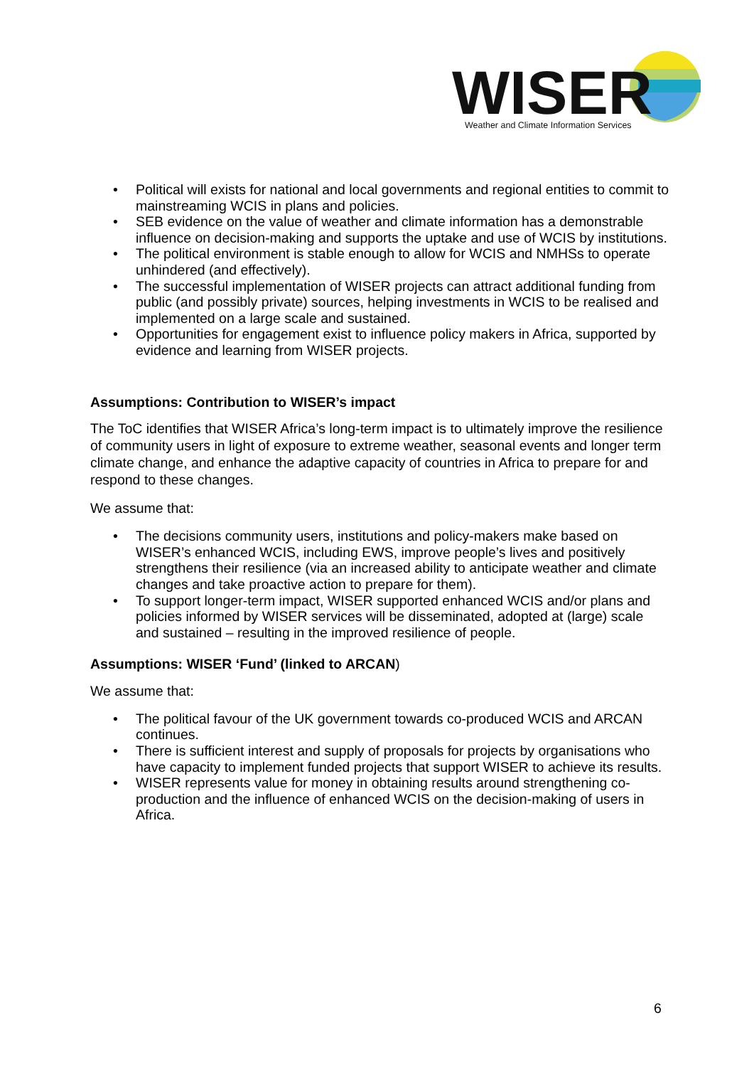WISER
Weather and Climate Information Services
• Political will exists for national and local governments and regional entities to commit to mainstreaming WCIS in plans and policies.
• SEB evidence on the value of weather and climate information has a demonstrable influence on decision-making and supports the uptake and use of WCIS by institutions.
• The political environment is stable enough to allow for WCIS and NMHSs to operate unhindered (and effectively).
• The successful implementation of WISER projects can attract additional funding from public (and possibly private) sources, helping investments in WCIS to be realised and implemented on a large scale and sustained.
• Opportunities for engagement exist to influence policy makers in Africa, supported by evidence and learning from WISER projects.
Assumptions: Contribution to WISER’s impact
The ToC identifies that WISER Africa’s long-term impact is to ultimately improve the resilience of community users in light of exposure to extreme weather, seasonal events and longer term climate change, and enhance the adaptive capacity of countries in Africa to prepare for and respond to these changes.
We assume that:
• The decisions community users, institutions and policy-makers make based on WISER’s enhanced WCIS, including EWS, improve people’s lives and positively strengthens their resilience (via an increased ability to anticipate weather and climate changes and take proactive action to prepare for them).
• To support longer-term impact, WISER supported enhanced WCIS and/or plans and policies informed by WISER services will be disseminated, adopted at (large) scale and sustained – resulting in the improved resilience of people.
Assumptions: WISER ‘Fund’ (linked to ARCAN)
We assume that:
• The political favour of the UK government towards co-produced WCIS and ARCAN continues.
• There is sufficient interest and supply of proposals for projects by organisations who have capacity to implement funded projects that support WISER to achieve its results.
• WISER represents value for money in obtaining results around strengthening co-production and the influence of enhanced WCIS on the decision-making of users in Africa.
6